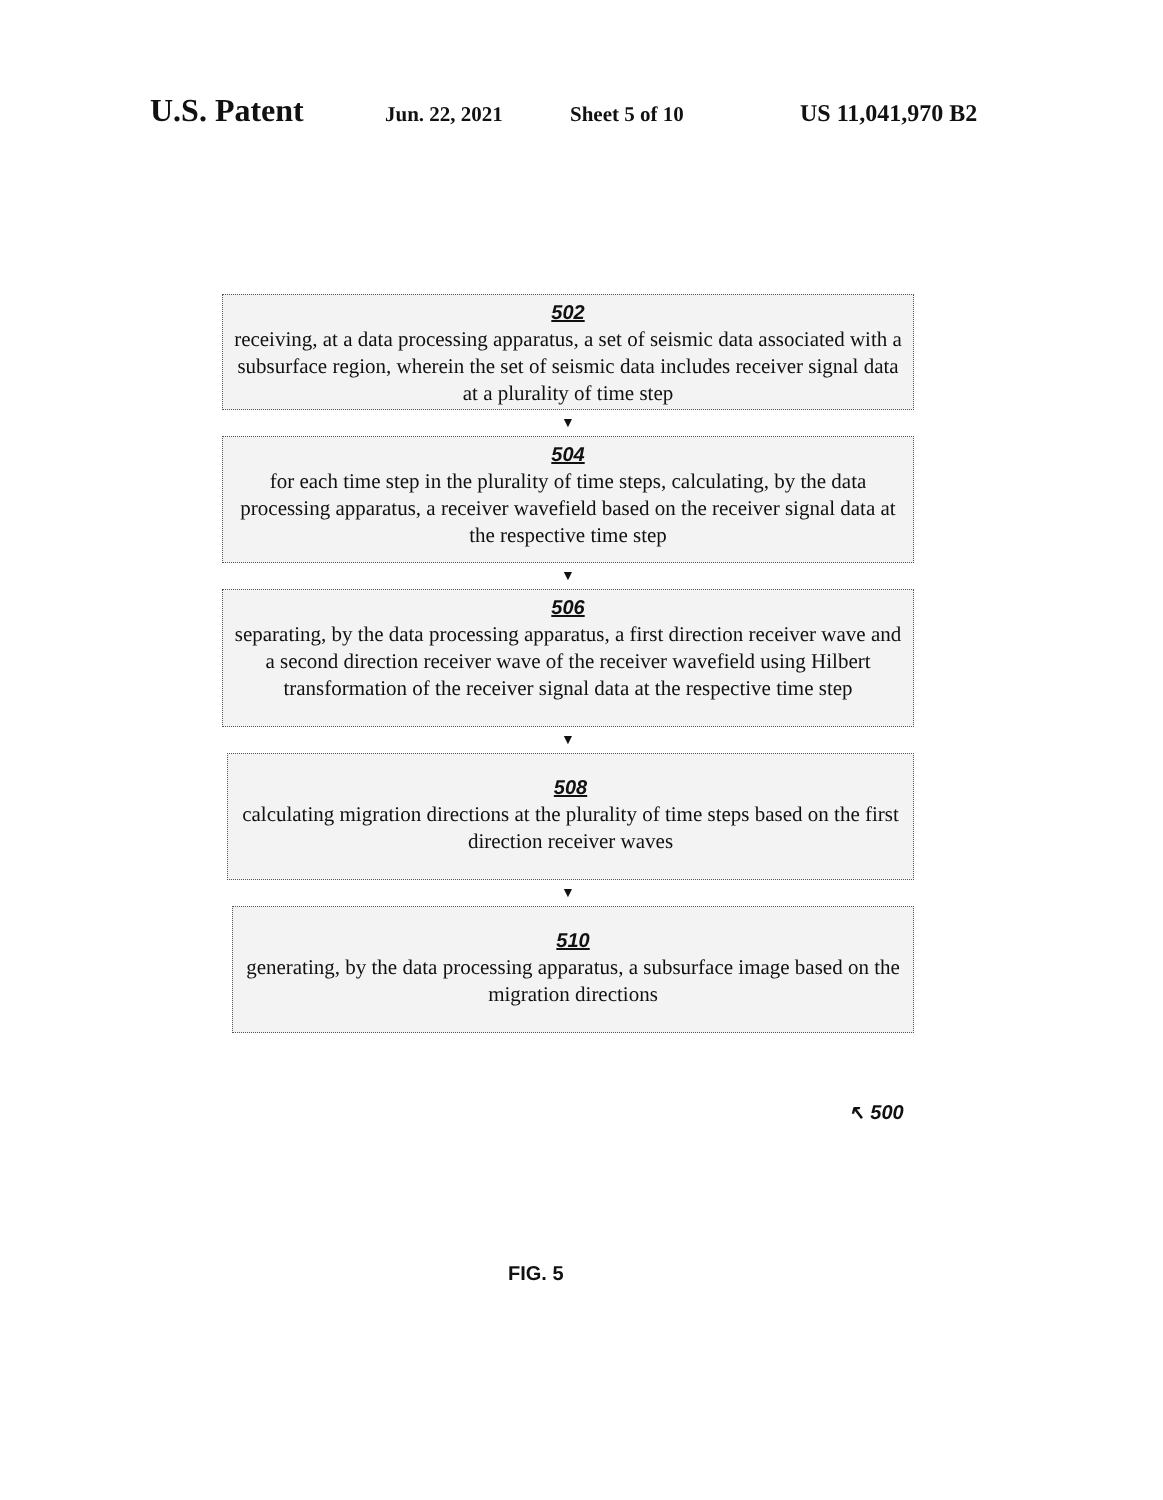U.S. Patent Jun. 22, 2021 Sheet 5 of 10 US 11,041,970 B2
502
receiving, at a data processing apparatus, a set of seismic data associated with a subsurface region, wherein the set of seismic data includes receiver signal data at a plurality of time step
▼
504
for each time step in the plurality of time steps, calculating, by the data processing apparatus, a receiver wavefield based on the receiver signal data at the respective time step
▼
506
separating, by the data processing apparatus, a first direction receiver wave and a second direction receiver wave of the receiver wavefield using Hilbert transformation of the receiver signal data at the respective time step
▼
508
calculating migration directions at the plurality of time steps based on the first direction receiver waves
▼
510
generating, by the data processing apparatus, a subsurface image based on the migration directions
↖ 500
FIG. 5